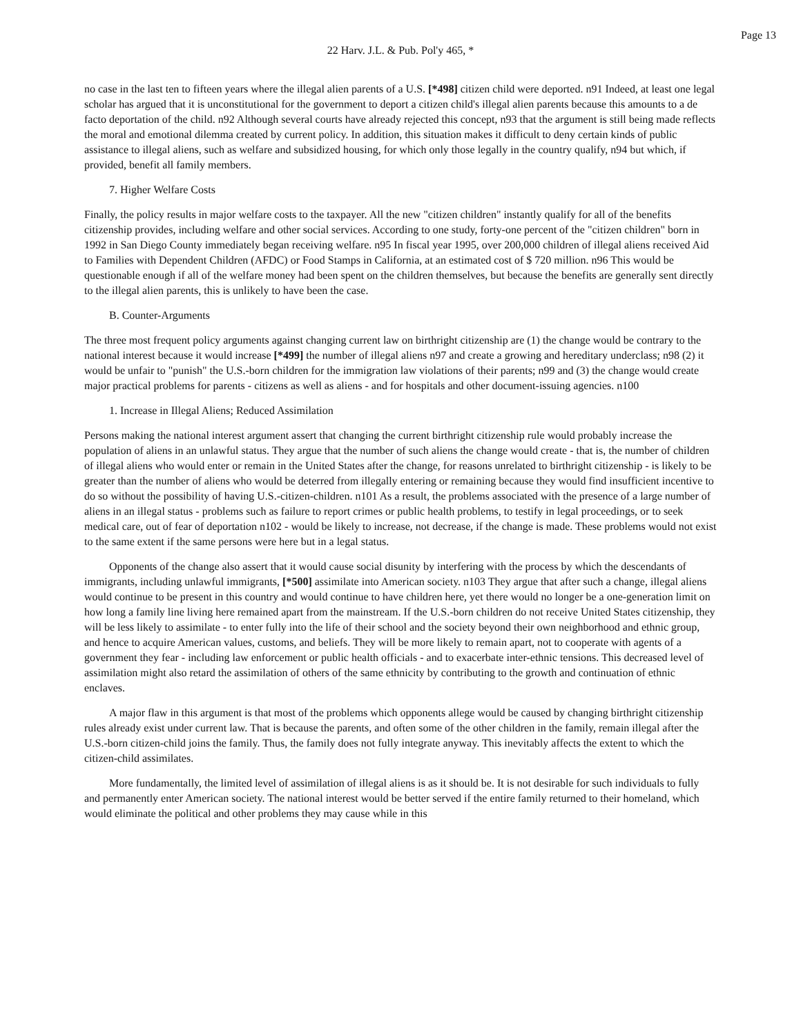Page 13
22 Harv. J.L. & Pub. Pol'y 465, *
no case in the last ten to fifteen years where the illegal alien parents of a U.S. [*498] citizen child were deported. n91 Indeed, at least one legal scholar has argued that it is unconstitutional for the government to deport a citizen child's illegal alien parents because this amounts to a de facto deportation of the child. n92 Although several courts have already rejected this concept, n93 that the argument is still being made reflects the moral and emotional dilemma created by current policy. In addition, this situation makes it difficult to deny certain kinds of public assistance to illegal aliens, such as welfare and subsidized housing, for which only those legally in the country qualify, n94 but which, if provided, benefit all family members.
7. Higher Welfare Costs
Finally, the policy results in major welfare costs to the taxpayer. All the new "citizen children" instantly qualify for all of the benefits citizenship provides, including welfare and other social services. According to one study, forty-one percent of the "citizen children" born in 1992 in San Diego County immediately began receiving welfare. n95 In fiscal year 1995, over 200,000 children of illegal aliens received Aid to Families with Dependent Children (AFDC) or Food Stamps in California, at an estimated cost of $ 720 million. n96 This would be questionable enough if all of the welfare money had been spent on the children themselves, but because the benefits are generally sent directly to the illegal alien parents, this is unlikely to have been the case.
B. Counter-Arguments
The three most frequent policy arguments against changing current law on birthright citizenship are (1) the change would be contrary to the national interest because it would increase [*499] the number of illegal aliens n97 and create a growing and hereditary underclass; n98 (2) it would be unfair to "punish" the U.S.-born children for the immigration law violations of their parents; n99 and (3) the change would create major practical problems for parents - citizens as well as aliens - and for hospitals and other document-issuing agencies. n100
1. Increase in Illegal Aliens; Reduced Assimilation
Persons making the national interest argument assert that changing the current birthright citizenship rule would probably increase the population of aliens in an unlawful status. They argue that the number of such aliens the change would create - that is, the number of children of illegal aliens who would enter or remain in the United States after the change, for reasons unrelated to birthright citizenship - is likely to be greater than the number of aliens who would be deterred from illegally entering or remaining because they would find insufficient incentive to do so without the possibility of having U.S.-citizen-children. n101 As a result, the problems associated with the presence of a large number of aliens in an illegal status - problems such as failure to report crimes or public health problems, to testify in legal proceedings, or to seek medical care, out of fear of deportation n102 - would be likely to increase, not decrease, if the change is made. These problems would not exist to the same extent if the same persons were here but in a legal status.
Opponents of the change also assert that it would cause social disunity by interfering with the process by which the descendants of immigrants, including unlawful immigrants, [*500] assimilate into American society. n103 They argue that after such a change, illegal aliens would continue to be present in this country and would continue to have children here, yet there would no longer be a one-generation limit on how long a family line living here remained apart from the mainstream. If the U.S.-born children do not receive United States citizenship, they will be less likely to assimilate - to enter fully into the life of their school and the society beyond their own neighborhood and ethnic group, and hence to acquire American values, customs, and beliefs. They will be more likely to remain apart, not to cooperate with agents of a government they fear - including law enforcement or public health officials - and to exacerbate inter-ethnic tensions. This decreased level of assimilation might also retard the assimilation of others of the same ethnicity by contributing to the growth and continuation of ethnic enclaves.
A major flaw in this argument is that most of the problems which opponents allege would be caused by changing birthright citizenship rules already exist under current law. That is because the parents, and often some of the other children in the family, remain illegal after the U.S.-born citizen-child joins the family. Thus, the family does not fully integrate anyway. This inevitably affects the extent to which the citizen-child assimilates.
More fundamentally, the limited level of assimilation of illegal aliens is as it should be. It is not desirable for such individuals to fully and permanently enter American society. The national interest would be better served if the entire family returned to their homeland, which would eliminate the political and other problems they may cause while in this